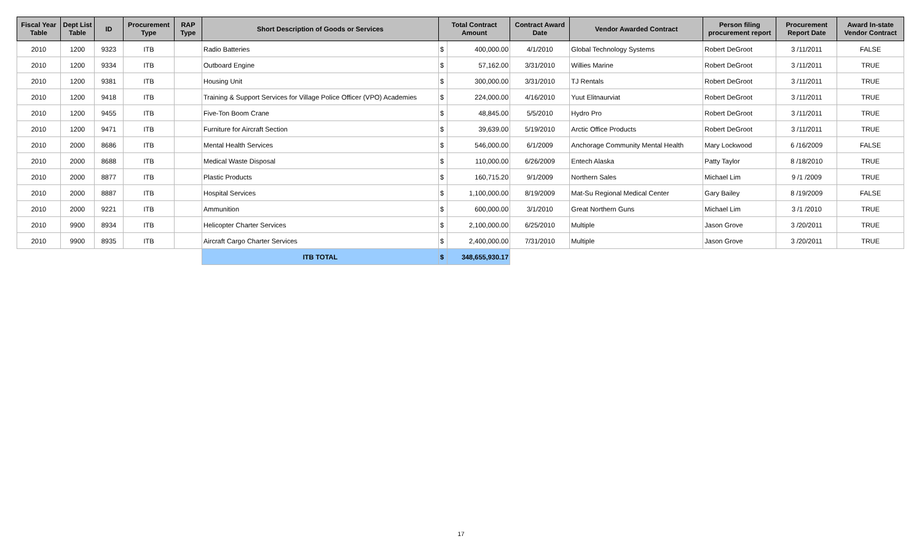| Fiscal Year Table | Dept List Table | ID | Procurement Type | RAP Type | Short Description of Goods or Services | Total Contract Amount | | Contract Award Date | Vendor Awarded Contract | Person filing procurement report | Procurement Report Date | Award In-state Vendor Contract |
| --- | --- | --- | --- | --- | --- | --- | --- | --- | --- | --- | --- | --- |
| 2010 | 1200 | 9323 | ITB | | Radio Batteries | $ | 400,000.00 | 4/1/2010 | Global Technology Systems | Robert DeGroot | 3 /11/2011 | FALSE |
| 2010 | 1200 | 9334 | ITB | | Outboard Engine | $ | 57,162.00 | 3/31/2010 | Willies Marine | Robert DeGroot | 3 /11/2011 | TRUE |
| 2010 | 1200 | 9381 | ITB | | Housing Unit | $ | 300,000.00 | 3/31/2010 | TJ Rentals | Robert DeGroot | 3 /11/2011 | TRUE |
| 2010 | 1200 | 9418 | ITB | | Training & Support Services for Village Police Officer (VPO) Academies | $ | 224,000.00 | 4/16/2010 | Yuut Elitnaurviat | Robert DeGroot | 3 /11/2011 | TRUE |
| 2010 | 1200 | 9455 | ITB | | Five-Ton Boom Crane | $ | 48,845.00 | 5/5/2010 | Hydro Pro | Robert DeGroot | 3 /11/2011 | TRUE |
| 2010 | 1200 | 9471 | ITB | | Furniture for Aircraft Section | $ | 39,639.00 | 5/19/2010 | Arctic Office Products | Robert DeGroot | 3 /11/2011 | TRUE |
| 2010 | 2000 | 8686 | ITB | | Mental Health Services | $ | 546,000.00 | 6/1/2009 | Anchorage Community Mental Health | Mary Lockwood | 6 /16/2009 | FALSE |
| 2010 | 2000 | 8688 | ITB | | Medical Waste Disposal | $ | 110,000.00 | 6/26/2009 | Entech Alaska | Patty Taylor | 8 /18/2010 | TRUE |
| 2010 | 2000 | 8877 | ITB | | Plastic Products | $ | 160,715.20 | 9/1/2009 | Northern Sales | Michael Lim | 9 /1 /2009 | TRUE |
| 2010 | 2000 | 8887 | ITB | | Hospital Services | $ | 1,100,000.00 | 8/19/2009 | Mat-Su Regional Medical Center | Gary Bailey | 8 /19/2009 | FALSE |
| 2010 | 2000 | 9221 | ITB | | Ammunition | $ | 600,000.00 | 3/1/2010 | Great Northern Guns | Michael Lim | 3 /1 /2010 | TRUE |
| 2010 | 9900 | 8934 | ITB | | Helicopter Charter Services | $ | 2,100,000.00 | 6/25/2010 | Multiple | Jason Grove | 3 /20/2011 | TRUE |
| 2010 | 9900 | 8935 | ITB | | Aircraft Cargo Charter Services | $ | 2,400,000.00 | 7/31/2010 | Multiple | Jason Grove | 3 /20/2011 | TRUE |
| | | | | | ITB TOTAL | $ | 348,655,930.17 | | | | | |
17